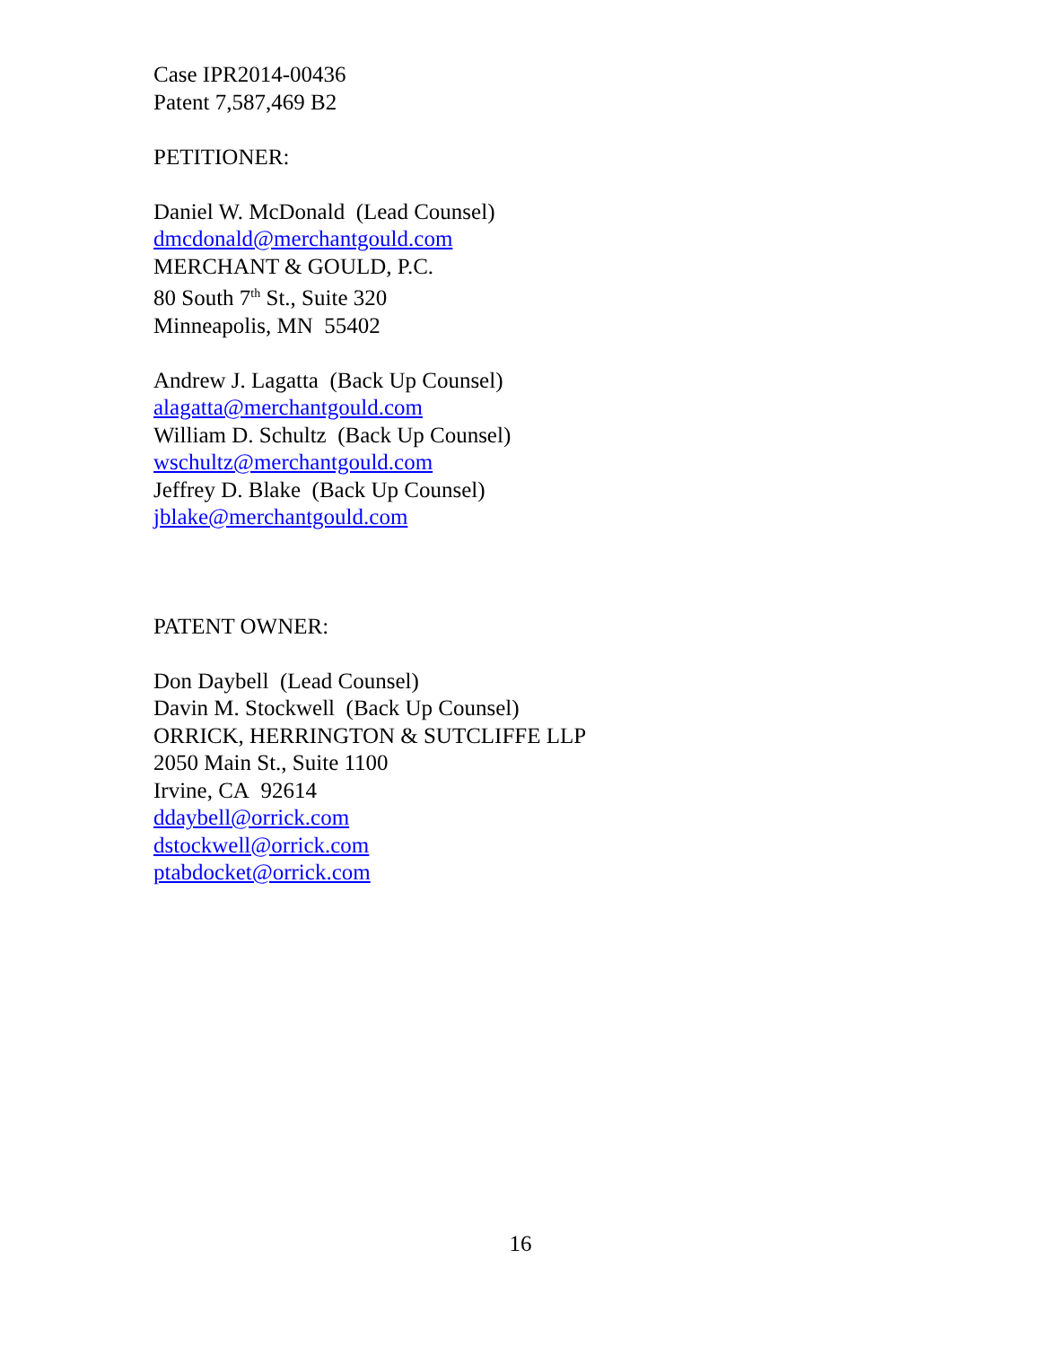Case IPR2014-00436
Patent 7,587,469 B2
PETITIONER:
Daniel W. McDonald (Lead Counsel)
dmcdonald@merchantgould.com
MERCHANT & GOULD, P.C.
80 South 7<sup>th</sup> St., Suite 320
Minneapolis, MN 55402
Andrew J. Lagatta (Back Up Counsel)
alagatta@merchantgould.com
William D. Schultz (Back Up Counsel)
wschultz@merchantgould.com
Jeffrey D. Blake (Back Up Counsel)
jblake@merchantgould.com
PATENT OWNER:
Don Daybell (Lead Counsel)
Davin M. Stockwell (Back Up Counsel)
ORRICK, HERRINGTON & SUTCLIFFE LLP
2050 Main St., Suite 1100
Irvine, CA 92614
ddaybell@orrick.com
dstockwell@orrick.com
ptabdocket@orrick.com
16